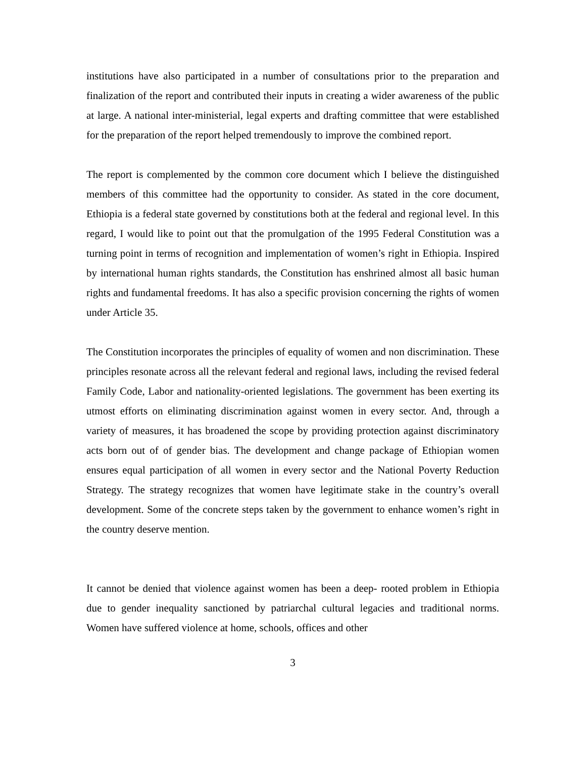institutions have also participated in a number of consultations prior to the preparation and finalization of the report and contributed their inputs in creating a wider awareness of the public at large. A national inter-ministerial, legal experts and drafting committee that were established for the preparation of the report helped tremendously to improve the combined report.
The report is complemented by the common core document which I believe the distinguished members of this committee had the opportunity to consider. As stated in the core document, Ethiopia is a federal state governed by constitutions both at the federal and regional level. In this regard, I would like to point out that the promulgation of the 1995 Federal Constitution was a turning point in terms of recognition and implementation of women’s right in Ethiopia. Inspired by international human rights standards, the Constitution has enshrined almost all basic human rights and fundamental freedoms. It has also a specific provision concerning the rights of women under Article 35.
The Constitution incorporates the principles of equality of women and non discrimination. These principles resonate across all the relevant federal and regional laws, including the revised federal Family Code, Labor and nationality-oriented legislations. The government has been exerting its utmost efforts on eliminating discrimination against women in every sector. And, through a variety of measures, it has broadened the scope by providing protection against discriminatory acts born out of of gender bias. The development and change package of Ethiopian women ensures equal participation of all women in every sector and the National Poverty Reduction Strategy. The strategy recognizes that women have legitimate stake in the country’s overall development. Some of the concrete steps taken by the government to enhance women’s right in the country deserve mention.
It cannot be denied that violence against women has been a deep- rooted problem in Ethiopia due to gender inequality sanctioned by patriarchal cultural legacies and traditional norms. Women have suffered violence at home, schools, offices and other
3